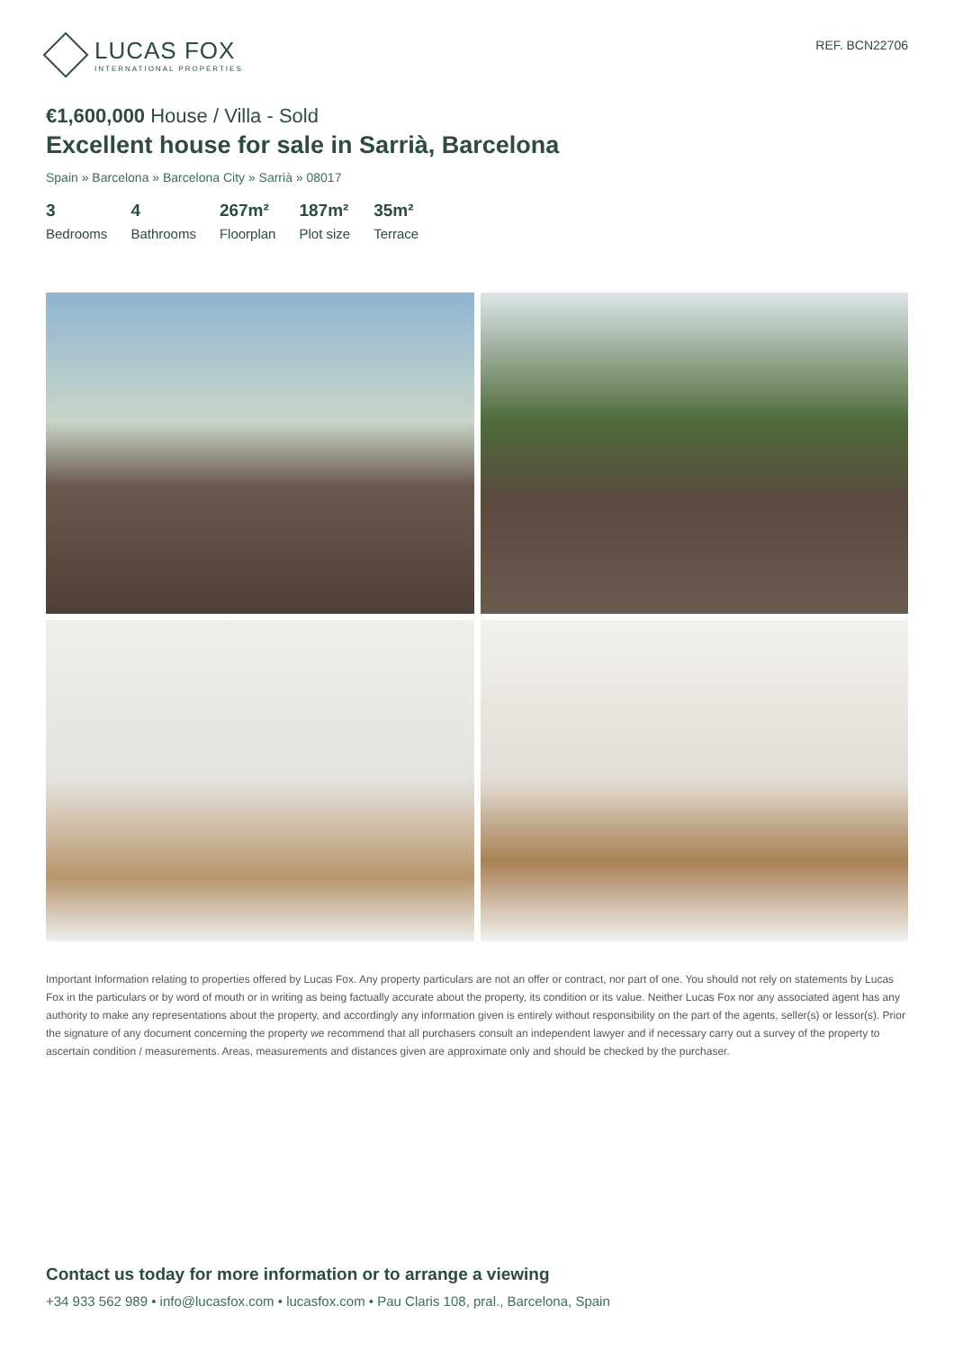LUCAS FOX
INTERNATIONAL PROPERTIES
REF. BCN22706
€1,600,000 House / Villa - Sold
Excellent house for sale in Sarrià, Barcelona
Spain » Barcelona » Barcelona City » Sarrià » 08017
3
Bedrooms
4
Bathrooms
267m²
Floorplan
187m²
Plot size
35m²
Terrace
Important Information relating to properties offered by Lucas Fox. Any property particulars are not an offer or contract, nor part of one. You should not rely on statements by Lucas Fox in the particulars or by word of mouth or in writing as being factually accurate about the property, its condition or its value. Neither Lucas Fox nor any associated agent has any authority to make any representations about the property, and accordingly any information given is entirely without responsibility on the part of the agents, seller(s) or lessor(s). Prior the signature of any document concerning the property we recommend that all purchasers consult an independent lawyer and if necessary carry out a survey of the property to ascertain condition / measurements. Areas, measurements and distances given are approximate only and should be checked by the purchaser.
Contact us today for more information or to arrange a viewing
+34 933 562 989 • info@lucasfox.com • lucasfox.com • Pau Claris 108, pral., Barcelona, Spain